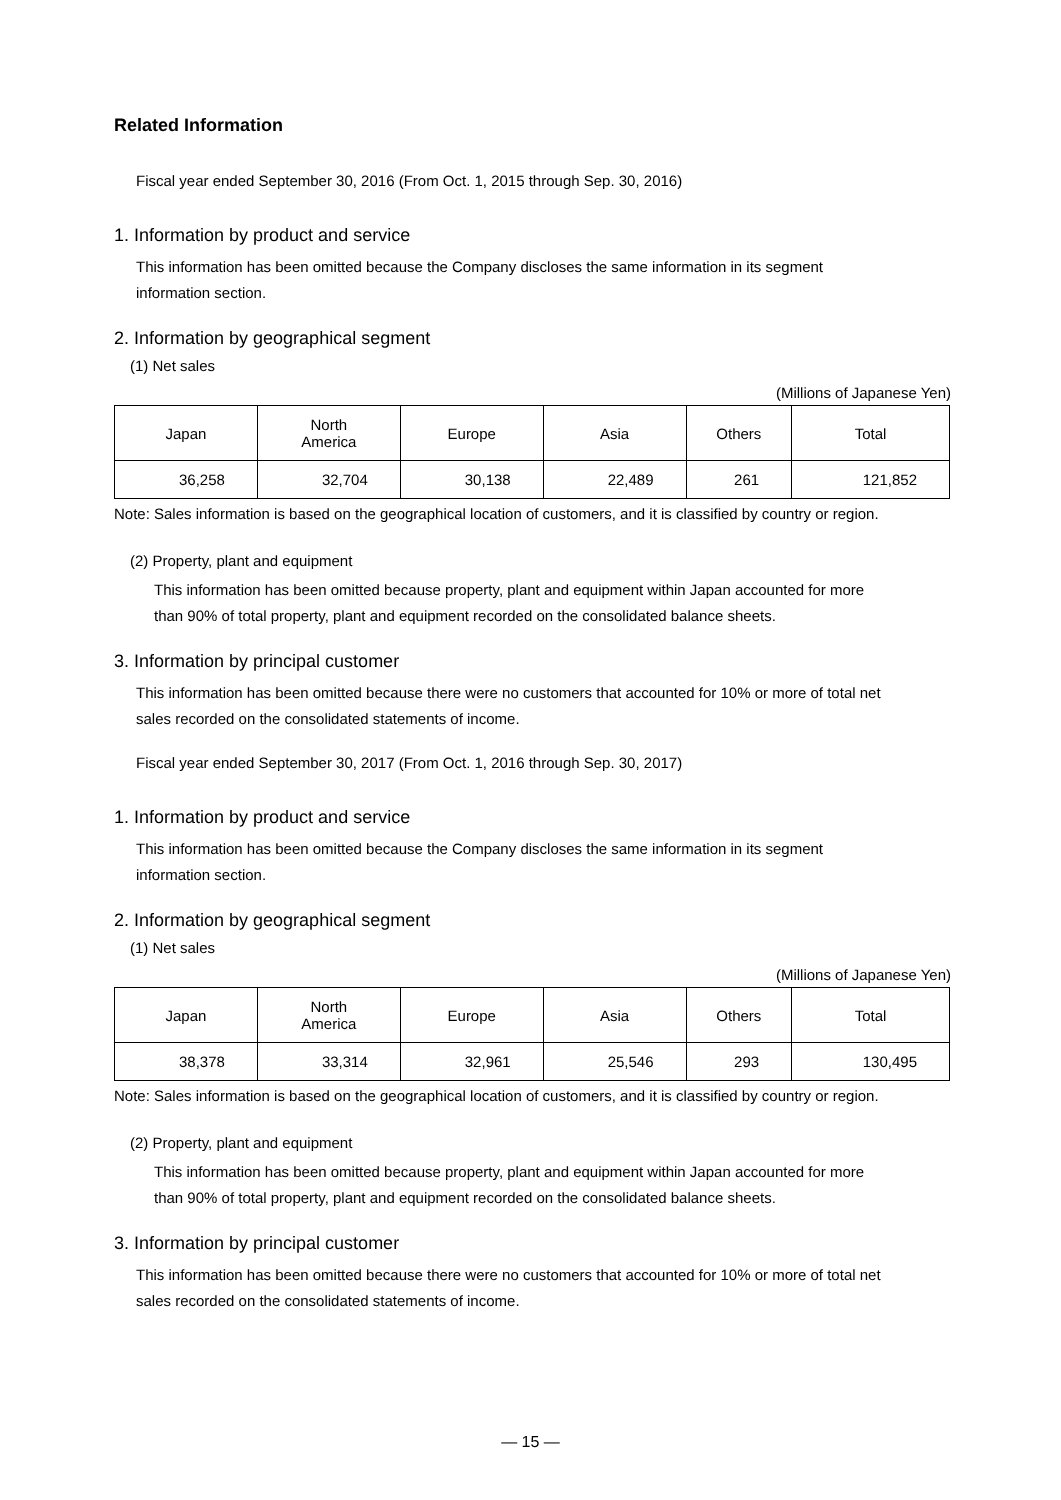Related Information
Fiscal year ended September 30, 2016 (From Oct. 1, 2015 through Sep. 30, 2016)
1. Information by product and service
This information has been omitted because the Company discloses the same information in its segment
information section.
2. Information by geographical segment
(1) Net sales
(Millions of Japanese Yen)
| Japan | North America | Europe | Asia | Others | Total |
| --- | --- | --- | --- | --- | --- |
| 36,258 | 32,704 | 30,138 | 22,489 | 261 | 121,852 |
Note: Sales information is based on the geographical location of customers, and it is classified by country or region.
(2) Property, plant and equipment
This information has been omitted because property, plant and equipment within Japan accounted for more
than 90% of total property, plant and equipment recorded on the consolidated balance sheets.
3. Information by principal customer
This information has been omitted because there were no customers that accounted for 10% or more of total net
sales recorded on the consolidated statements of income.
Fiscal year ended September 30, 2017 (From Oct. 1, 2016 through Sep. 30, 2017)
1. Information by product and service
This information has been omitted because the Company discloses the same information in its segment
information section.
2. Information by geographical segment
(1) Net sales
(Millions of Japanese Yen)
| Japan | North America | Europe | Asia | Others | Total |
| --- | --- | --- | --- | --- | --- |
| 38,378 | 33,314 | 32,961 | 25,546 | 293 | 130,495 |
Note: Sales information is based on the geographical location of customers, and it is classified by country or region.
(2) Property, plant and equipment
This information has been omitted because property, plant and equipment within Japan accounted for more
than 90% of total property, plant and equipment recorded on the consolidated balance sheets.
3. Information by principal customer
This information has been omitted because there were no customers that accounted for 10% or more of total net
sales recorded on the consolidated statements of income.
― 15 ―